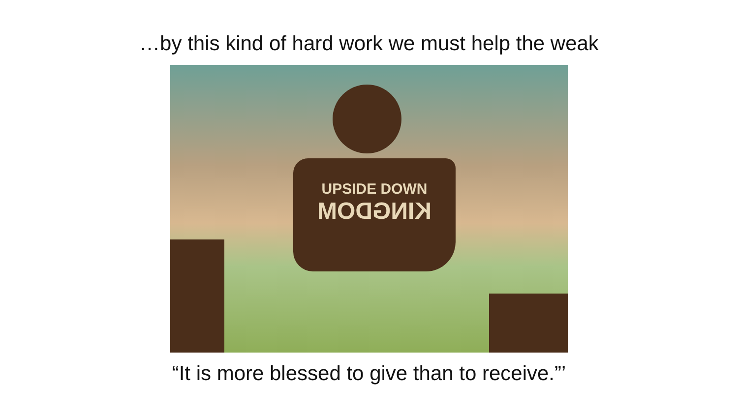…by this kind of hard work we must help the weak
UPSIDE DOWN
KINGDOM
“It is more blessed to give than to receive.”’